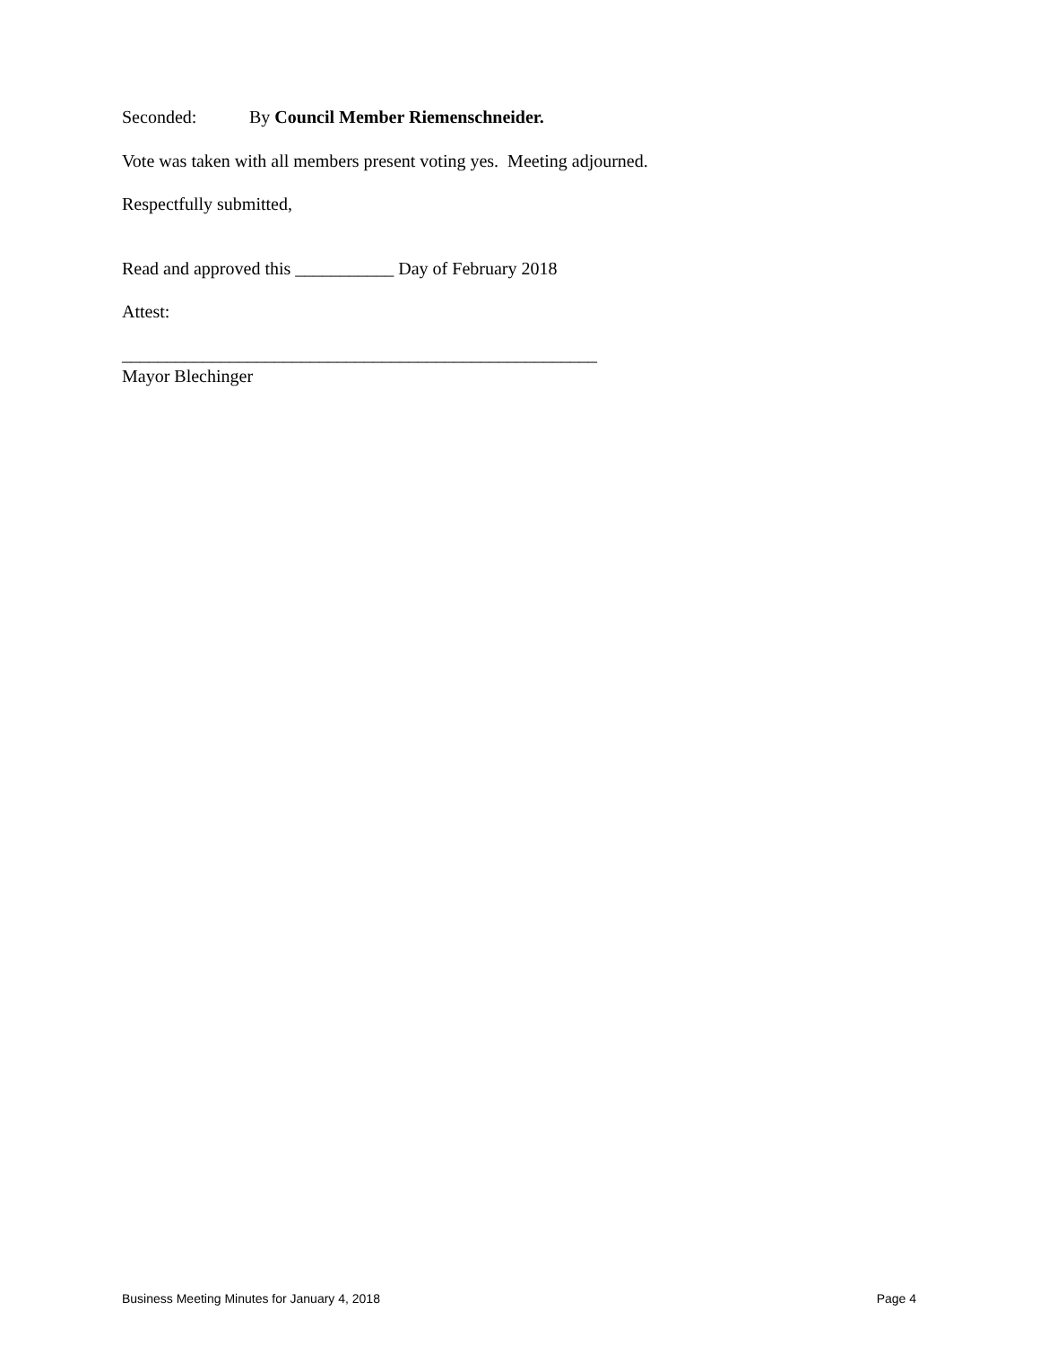Seconded: By Council Member Riemenschneider.
Vote was taken with all members present voting yes. Meeting adjourned.
Respectfully submitted,
Read and approved this ___________ Day of February 2018
Attest:
_____________________________________________________
Mayor Blechinger
Business Meeting Minutes for January 4, 2018 Page 4